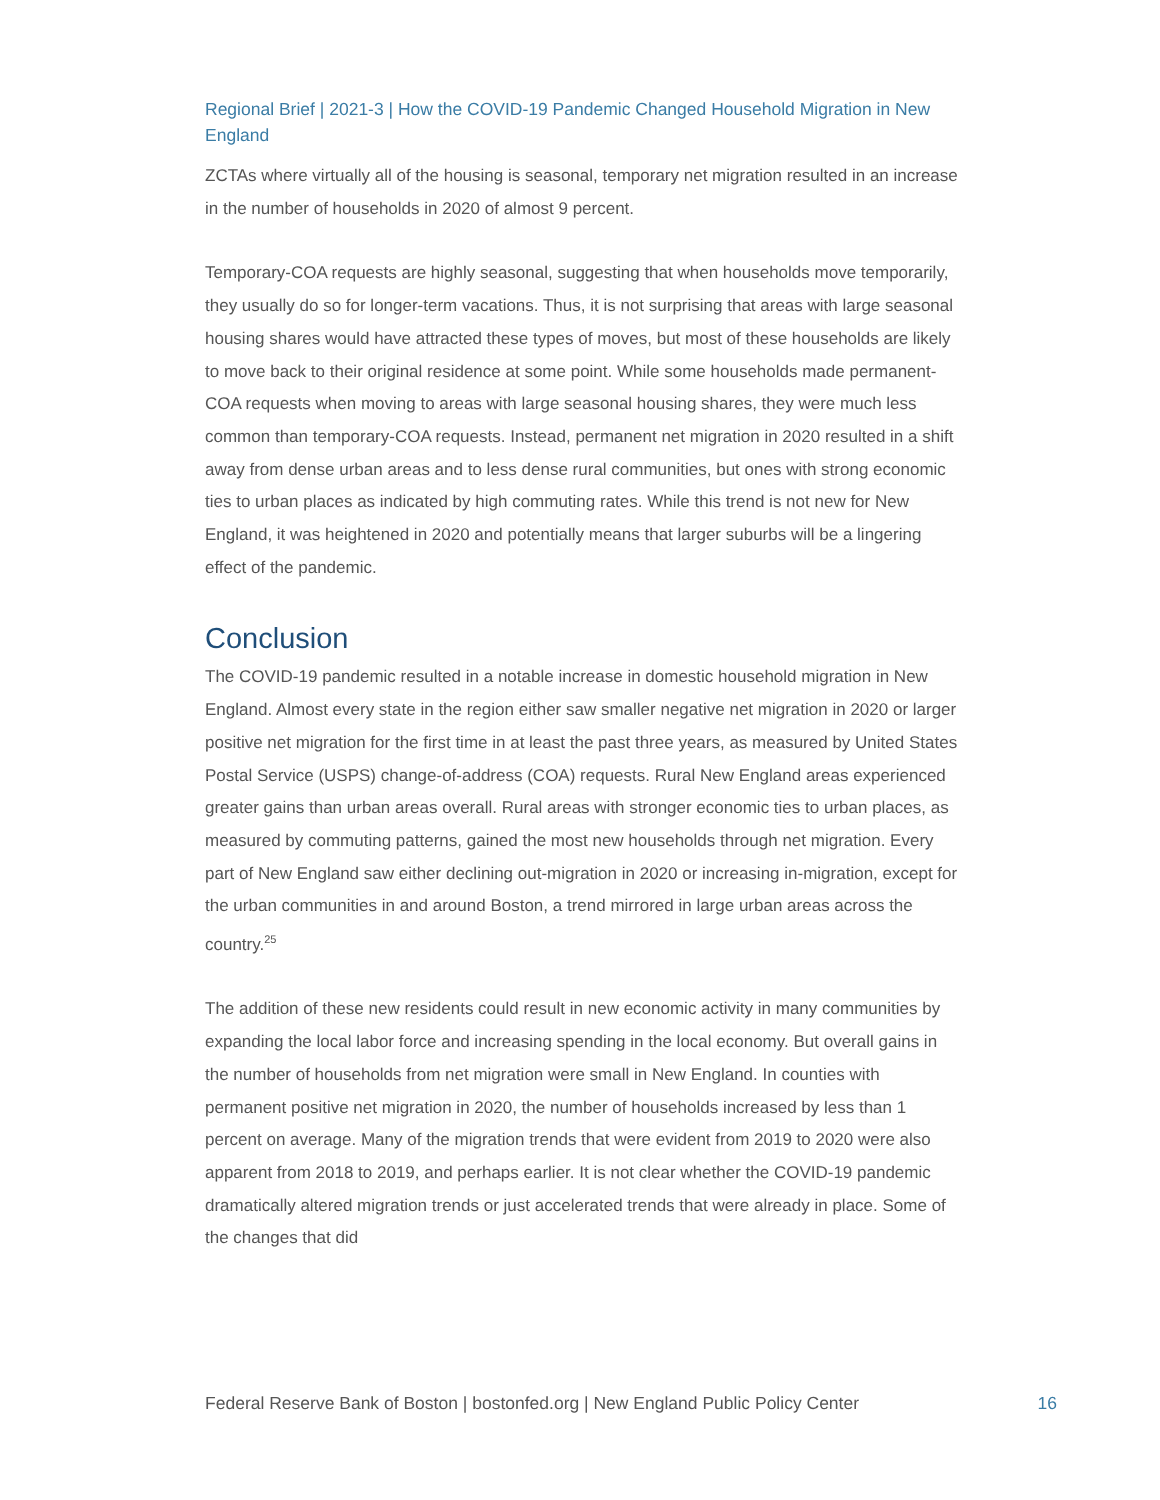Regional Brief | 2021-3 | How the COVID-19 Pandemic Changed Household Migration in New England
ZCTAs where virtually all of the housing is seasonal, temporary net migration resulted in an increase in the number of households in 2020 of almost 9 percent.
Temporary-COA requests are highly seasonal, suggesting that when households move temporarily, they usually do so for longer-term vacations. Thus, it is not surprising that areas with large seasonal housing shares would have attracted these types of moves, but most of these households are likely to move back to their original residence at some point. While some households made permanent-COA requests when moving to areas with large seasonal housing shares, they were much less common than temporary-COA requests. Instead, permanent net migration in 2020 resulted in a shift away from dense urban areas and to less dense rural communities, but ones with strong economic ties to urban places as indicated by high commuting rates. While this trend is not new for New England, it was heightened in 2020 and potentially means that larger suburbs will be a lingering effect of the pandemic.
Conclusion
The COVID-19 pandemic resulted in a notable increase in domestic household migration in New England. Almost every state in the region either saw smaller negative net migration in 2020 or larger positive net migration for the first time in at least the past three years, as measured by United States Postal Service (USPS) change-of-address (COA) requests. Rural New England areas experienced greater gains than urban areas overall. Rural areas with stronger economic ties to urban places, as measured by commuting patterns, gained the most new households through net migration. Every part of New England saw either declining out-migration in 2020 or increasing in-migration, except for the urban communities in and around Boston, a trend mirrored in large urban areas across the country.<sup>25</sup>
The addition of these new residents could result in new economic activity in many communities by expanding the local labor force and increasing spending in the local economy. But overall gains in the number of households from net migration were small in New England. In counties with permanent positive net migration in 2020, the number of households increased by less than 1 percent on average. Many of the migration trends that were evident from 2019 to 2020 were also apparent from 2018 to 2019, and perhaps earlier. It is not clear whether the COVID-19 pandemic dramatically altered migration trends or just accelerated trends that were already in place. Some of the changes that did
Federal Reserve Bank of Boston | bostonfed.org | New England Public Policy Center 16